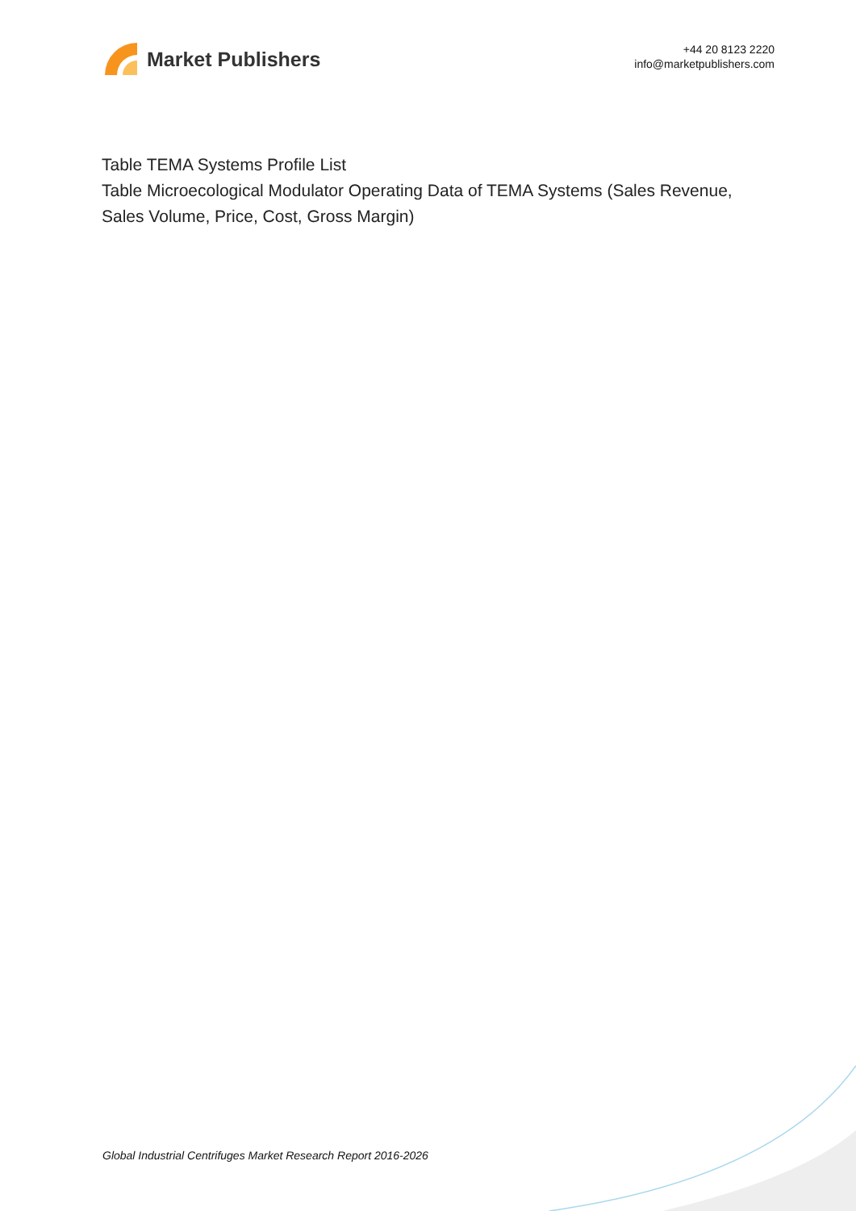Market Publishers
+44 20 8123 2220
info@marketpublishers.com
Table TEMA Systems Profile List
Table Microecological Modulator Operating Data of TEMA Systems (Sales Revenue, Sales Volume, Price, Cost, Gross Margin)
Global Industrial Centrifuges Market Research Report 2016-2026